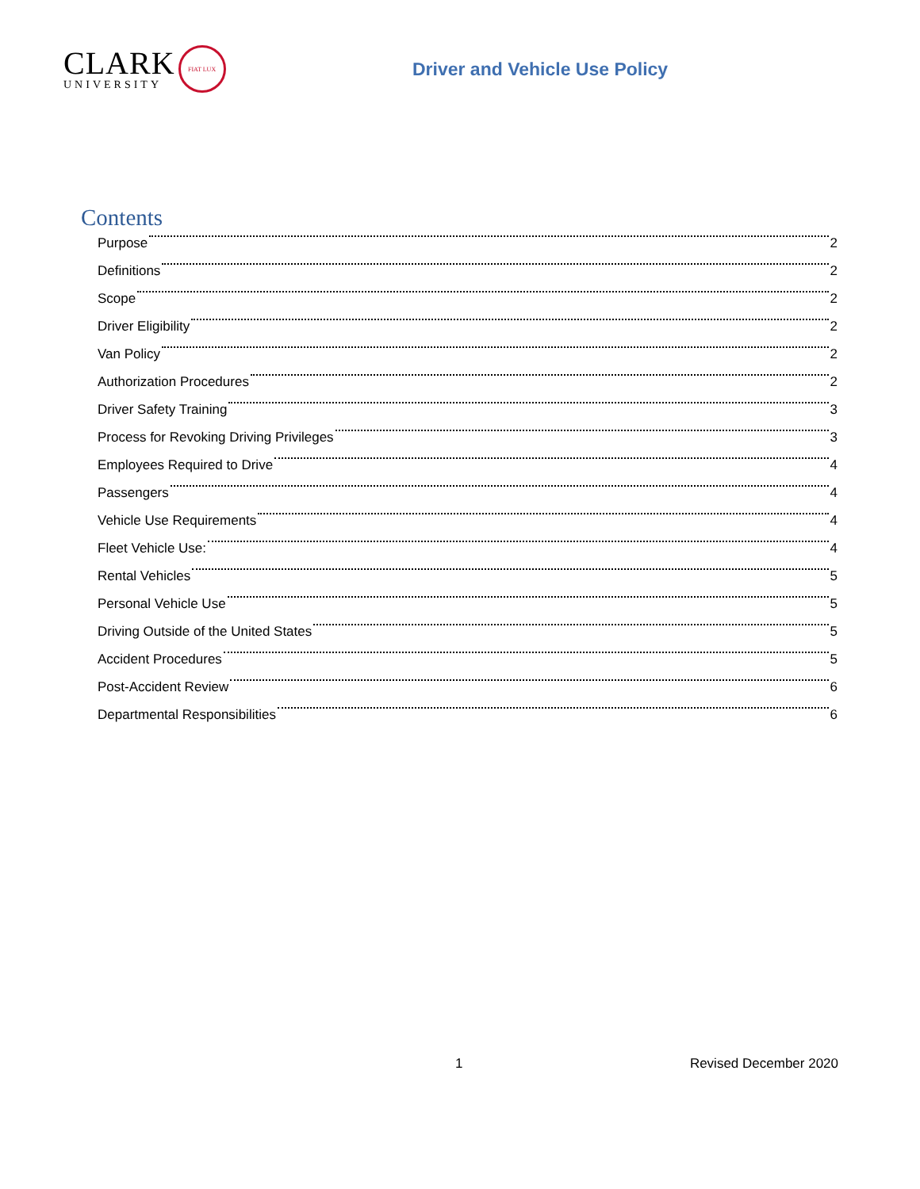CLARK
UNIVERSITY
FIAT LUX
Driver and Vehicle Use Policy
Contents
Purpose 2
Definitions 2
Scope 2
Driver Eligibility 2
Van Policy 2
Authorization Procedures 2
Driver Safety Training 3
Process for Revoking Driving Privileges 3
Employees Required to Drive 4
Passengers 4
Vehicle Use Requirements 4
Fleet Vehicle Use: 4
Rental Vehicles 5
Personal Vehicle Use 5
Driving Outside of the United States 5
Accident Procedures 5
Post-Accident Review 6
Departmental Responsibilities 6
1 Revised December 2020